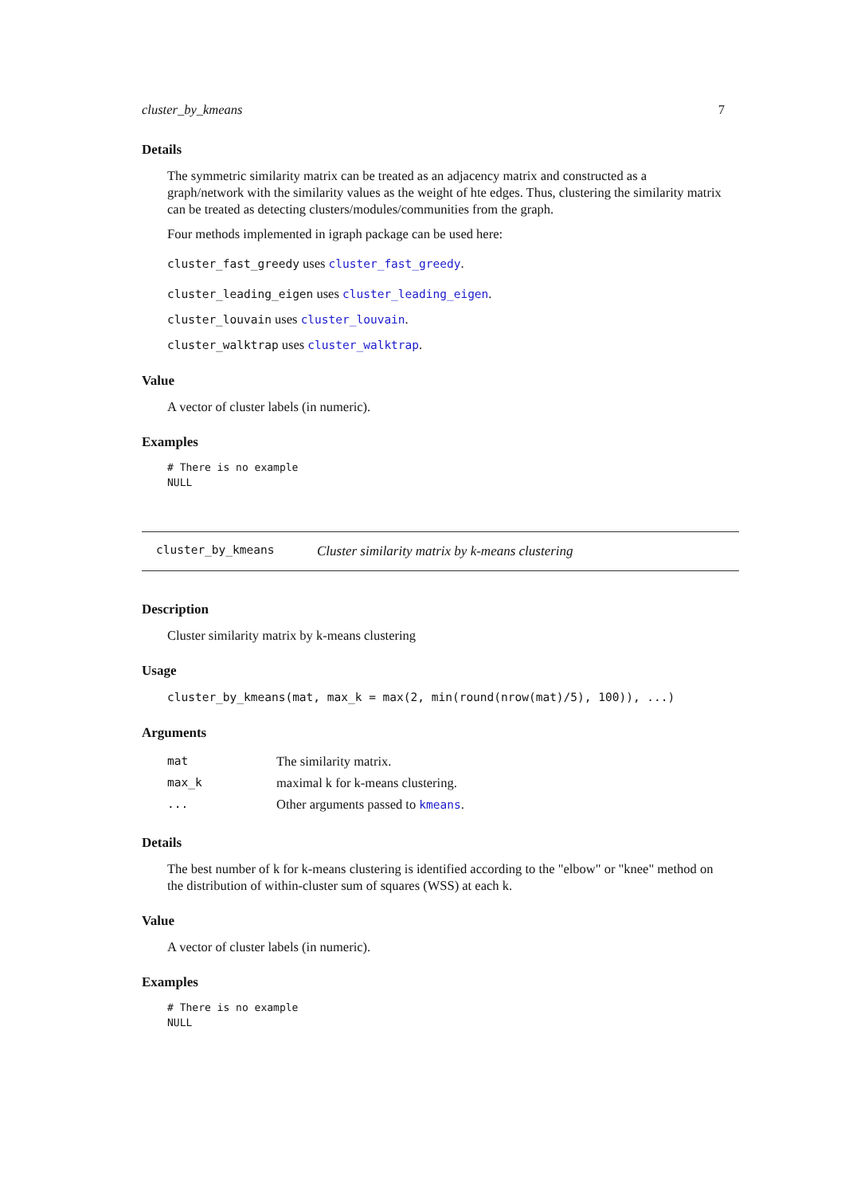cluster_by_kmeans 7
Details
The symmetric similarity matrix can be treated as an adjacency matrix and constructed as a graph/network with the similarity values as the weight of hte edges. Thus, clustering the similarity matrix can be treated as detecting clusters/modules/communities from the graph.
Four methods implemented in igraph package can be used here:
cluster_fast_greedy uses cluster_fast_greedy.
cluster_leading_eigen uses cluster_leading_eigen.
cluster_louvain uses cluster_louvain.
cluster_walktrap uses cluster_walktrap.
Value
A vector of cluster labels (in numeric).
Examples
# There is no example
NULL
cluster_by_kmeans Cluster similarity matrix by k-means clustering
Description
Cluster similarity matrix by k-means clustering
Usage
cluster_by_kmeans(mat, max_k = max(2, min(round(nrow(mat)/5), 100)), ...)
Arguments
| mat | The similarity matrix. |
| max_k | maximal k for k-means clustering. |
| ... | Other arguments passed to kmeans . |
Details
The best number of k for k-means clustering is identified according to the "elbow" or "knee" method on the distribution of within-cluster sum of squares (WSS) at each k.
Value
A vector of cluster labels (in numeric).
Examples
# There is no example
NULL